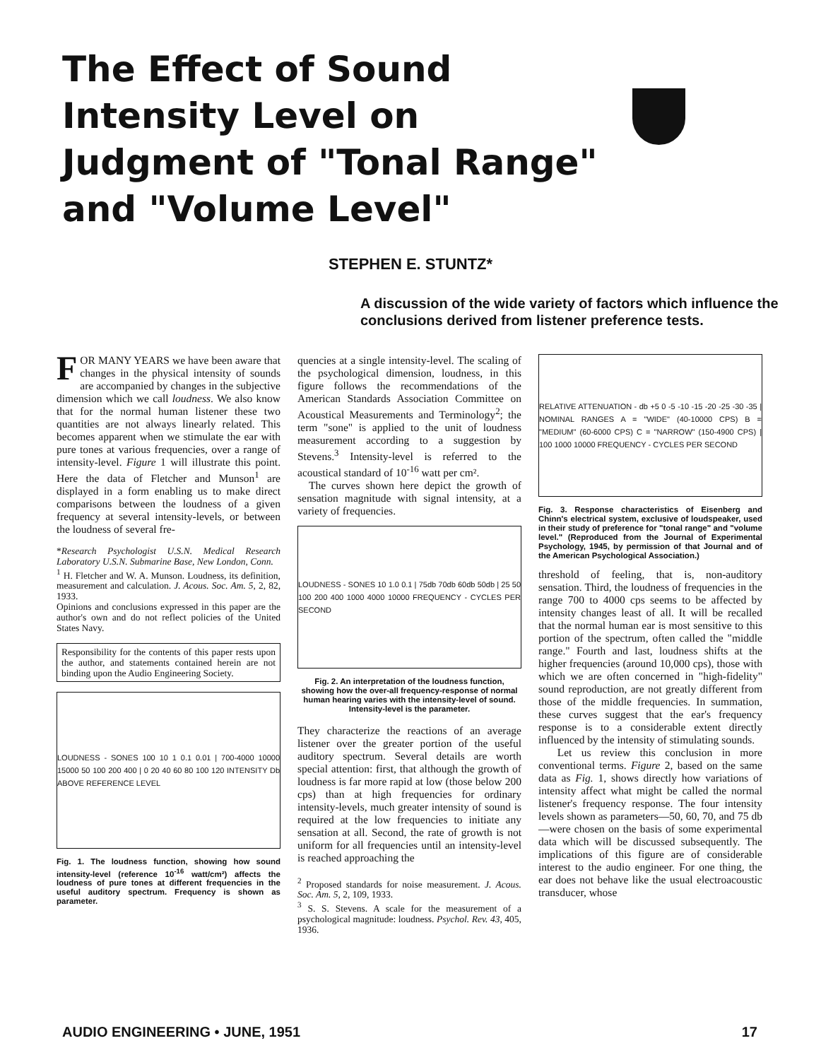The Effect of Sound Intensity Level on Judgment of "Tonal Range" and "Volume Level"
STEPHEN E. STUNTZ*
A discussion of the wide variety of factors which influence the conclusions derived from listener preference tests.
FOR MANY YEARS we have been aware that changes in the physical intensity of sounds are accompanied by changes in the subjective dimension which we call loudness. We also know that for the normal human listener these two quantities are not always linearly related. This becomes apparent when we stimulate the ear with pure tones at various frequencies, over a range of intensity-level. Figure 1 will illustrate this point. Here the data of Fletcher and Munson<sup>1</sup> are displayed in a form enabling us to make direct comparisons between the loudness of a given frequency at several intensity-levels, or between the loudness of several fre-
*Research Psychologist U.S.N. Medical Research Laboratory U.S.N. Submarine Base, New London, Conn.
<sup>1</sup> H. Fletcher and W. A. Munson. Loudness, its definition, measurement and calculation. J. Acous. Soc. Am. 5, 2, 82, 1933.
Opinions and conclusions expressed in this paper are the author's own and do not reflect policies of the United States Navy.
Responsibility for the contents of this paper rests upon the author, and statements contained herein are not binding upon the Audio Engineering Society.
LOUDNESS - SONES 100 10 1 0.1 0.01 | 700-4000 10000 15000 50 100 200 400 | 0 20 40 60 80 100 120 INTENSITY Db ABOVE REFERENCE LEVEL
Fig. 1. The loudness function, showing how sound intensity-level (reference 10<sup>-16</sup> watt/cm²) affects the loudness of pure tones at different frequencies in the useful auditory spectrum. Frequency is shown as parameter.
quencies at a single intensity-level. The scaling of the psychological dimension, loudness, in this figure follows the recommendations of the American Standards Association Committee on Acoustical Measurements and Terminology<sup>2</sup>; the term "sone" is applied to the unit of loudness measurement according to a suggestion by Stevens.<sup>3</sup> Intensity-level is referred to the acoustical standard of 10<sup>-16</sup> watt per cm².
The curves shown here depict the growth of sensation magnitude with signal intensity, at a variety of frequencies.
LOUDNESS - SONES 10 1.0 0.1 | 75db 70db 60db 50db | 25 50 100 200 400 1000 4000 10000 FREQUENCY - CYCLES PER SECOND
Fig. 2. An interpretation of the loudness function, showing how the over-all frequency-response of normal human hearing varies with the intensity-level of sound. Intensity-level is the parameter.
They characterize the reactions of an average listener over the greater portion of the useful auditory spectrum. Several details are worth special attention: first, that although the growth of loudness is far more rapid at low (those below 200 cps) than at high frequencies for ordinary intensity-levels, much greater intensity of sound is required at the low frequencies to initiate any sensation at all. Second, the rate of growth is not uniform for all frequencies until an intensity-level is reached approaching the
<sup>2</sup> Proposed standards for noise measurement. J. Acous. Soc. Am. 5, 2, 109, 1933.
<sup>3</sup> S. S. Stevens. A scale for the measurement of a psychological magnitude: loudness. Psychol. Rev. 43, 405, 1936.
RELATIVE ATTENUATION - db +5 0 -5 -10 -15 -20 -25 -30 -35 | NOMINAL RANGES A = "WIDE" (40-10000 CPS) B = "MEDIUM" (60-6000 CPS) C = "NARROW" (150-4900 CPS) | 100 1000 10000 FREQUENCY - CYCLES PER SECOND
Fig. 3. Response characteristics of Eisenberg and Chinn's electrical system, exclusive of loudspeaker, used in their study of preference for "tonal range" and "volume level." (Reproduced from the Journal of Experimental Psychology, 1945, by permission of that Journal and of the American Psychological Association.)
threshold of feeling, that is, non-auditory sensation. Third, the loudness of frequencies in the range 700 to 4000 cps seems to be affected by intensity changes least of all. It will be recalled that the normal human ear is most sensitive to this portion of the spectrum, often called the "middle range." Fourth and last, loudness shifts at the higher frequencies (around 10,000 cps), those with which we are often concerned in "high-fidelity" sound reproduction, are not greatly different from those of the middle frequencies. In summation, these curves suggest that the ear's frequency response is to a considerable extent directly influenced by the intensity of stimulating sounds.
Let us review this conclusion in more conventional terms. Figure 2, based on the same data as Fig. 1, shows directly how variations of intensity affect what might be called the normal listener's frequency response. The four intensity levels shown as parameters—50, 60, 70, and 75 db—were chosen on the basis of some experimental data which will be discussed subsequently. The implications of this figure are of considerable interest to the audio engineer. For one thing, the ear does not behave like the usual electroacoustic transducer, whose
AUDIO ENGINEERING • JUNE, 1951 17